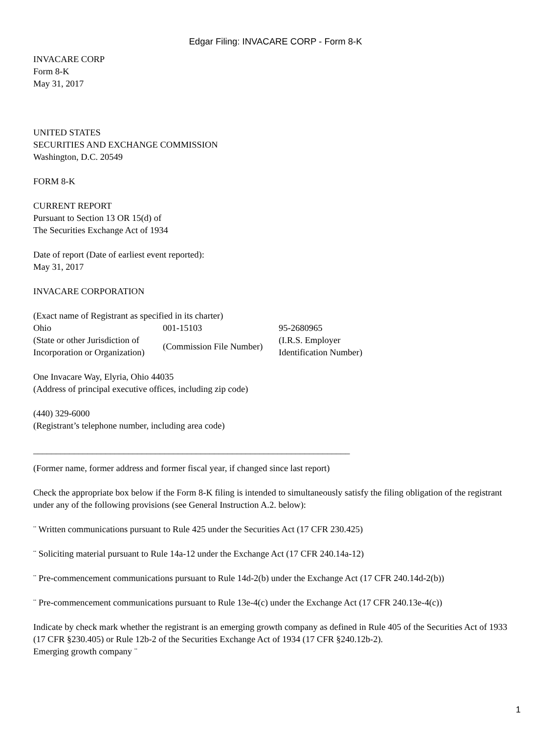Edgar Filing: INVACARE CORP - Form 8-K
INVACARE CORP
Form 8-K
May 31, 2017
UNITED STATES
SECURITIES AND EXCHANGE COMMISSION
Washington, D.C. 20549
FORM 8-K
CURRENT REPORT
Pursuant to Section 13 OR 15(d) of
The Securities Exchange Act of 1934
Date of report (Date of earliest event reported):
May 31, 2017
INVACARE CORPORATION
(Exact name of Registrant as specified in its charter)
| Ohio | 001-15103 | 95-2680965 |
| (State or other Jurisdiction of Incorporation or Organization) | (Commission File Number) | (I.R.S. Employer Identification Number) |
One Invacare Way, Elyria, Ohio 44035
(Address of principal executive offices, including zip code)
(440) 329-6000
(Registrant’s telephone number, including area code)
______________________________________________________________________
(Former name, former address and former fiscal year, if changed since last report)
Check the appropriate box below if the Form 8-K filing is intended to simultaneously satisfy the filing obligation of the registrant under any of the following provisions (see General Instruction A.2. below):
¨ Written communications pursuant to Rule 425 under the Securities Act (17 CFR 230.425)
¨ Soliciting material pursuant to Rule 14a-12 under the Exchange Act (17 CFR 240.14a-12)
¨ Pre-commencement communications pursuant to Rule 14d-2(b) under the Exchange Act (17 CFR 240.14d-2(b))
¨ Pre-commencement communications pursuant to Rule 13e-4(c) under the Exchange Act (17 CFR 240.13e-4(c))
Indicate by check mark whether the registrant is an emerging growth company as defined in Rule 405 of the Securities Act of 1933 (17 CFR §230.405) or Rule 12b-2 of the Securities Exchange Act of 1934 (17 CFR §240.12b-2).
Emerging growth company ¨
1